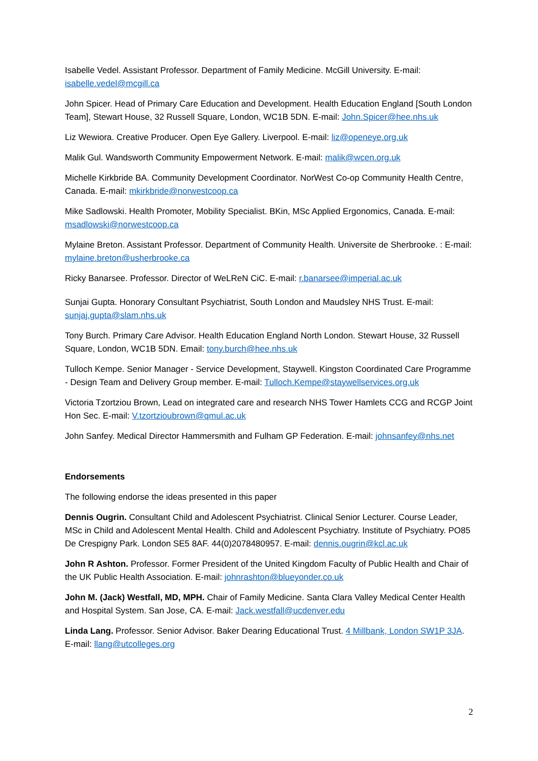Isabelle Vedel. Assistant Professor. Department of Family Medicine. McGill University. E-mail: isabelle.vedel@mcgill.ca
John Spicer. Head of Primary Care Education and Development. Health Education England [South London Team], Stewart House, 32 Russell Square, London, WC1B 5DN. E-mail: John.Spicer@hee.nhs.uk
Liz Wewiora. Creative Producer. Open Eye Gallery. Liverpool. E-mail: liz@openeye.org.uk
Malik Gul. Wandsworth Community Empowerment Network. E-mail: malik@wcen.org.uk
Michelle Kirkbride BA. Community Development Coordinator. NorWest Co-op Community Health Centre, Canada. E-mail: mkirkbride@norwestcoop.ca
Mike Sadlowski. Health Promoter, Mobility Specialist. BKin, MSc Applied Ergonomics, Canada. E-mail: msadlowski@norwestcoop.ca
Mylaine Breton. Assistant Professor. Department of Community Health. Universite de Sherbrooke. : E-mail: mylaine.breton@usherbrooke.ca
Ricky Banarsee. Professor. Director of WeLReN CiC. E-mail: r.banarsee@imperial.ac.uk
Sunjai Gupta. Honorary Consultant Psychiatrist, South London and Maudsley NHS Trust. E-mail: sunjaj.gupta@slam.nhs.uk
Tony Burch. Primary Care Advisor. Health Education England North London. Stewart House, 32 Russell Square, London, WC1B 5DN. Email: tony.burch@hee.nhs.uk
Tulloch Kempe. Senior Manager - Service Development, Staywell. Kingston Coordinated Care Programme - Design Team and Delivery Group member. E-mail: Tulloch.Kempe@staywellservices.org.uk
Victoria Tzortziou Brown, Lead on integrated care and research NHS Tower Hamlets CCG and RCGP Joint Hon Sec. E-mail: V.tzortzioubrown@qmul.ac.uk
John Sanfey. Medical Director Hammersmith and Fulham GP Federation. E-mail: johnsanfey@nhs.net
Endorsements
The following endorse the ideas presented in this paper
Dennis Ougrin. Consultant Child and Adolescent Psychiatrist. Clinical Senior Lecturer. Course Leader, MSc in Child and Adolescent Mental Health. Child and Adolescent Psychiatry. Institute of Psychiatry. PO85 De Crespigny Park. London SE5 8AF. 44(0)2078480957. E-mail: dennis.ougrin@kcl.ac.uk
John R Ashton. Professor. Former President of the United Kingdom Faculty of Public Health and Chair of the UK Public Health Association. E-mail: johnrashton@blueyonder.co.uk
John M. (Jack) Westfall, MD, MPH. Chair of Family Medicine. Santa Clara Valley Medical Center Health and Hospital System. San Jose, CA. E-mail: Jack.westfall@ucdenver.edu
Linda Lang. Professor. Senior Advisor. Baker Dearing Educational Trust. 4 Millbank, London SW1P 3JA. E-mail: llang@utcolleges.org
2